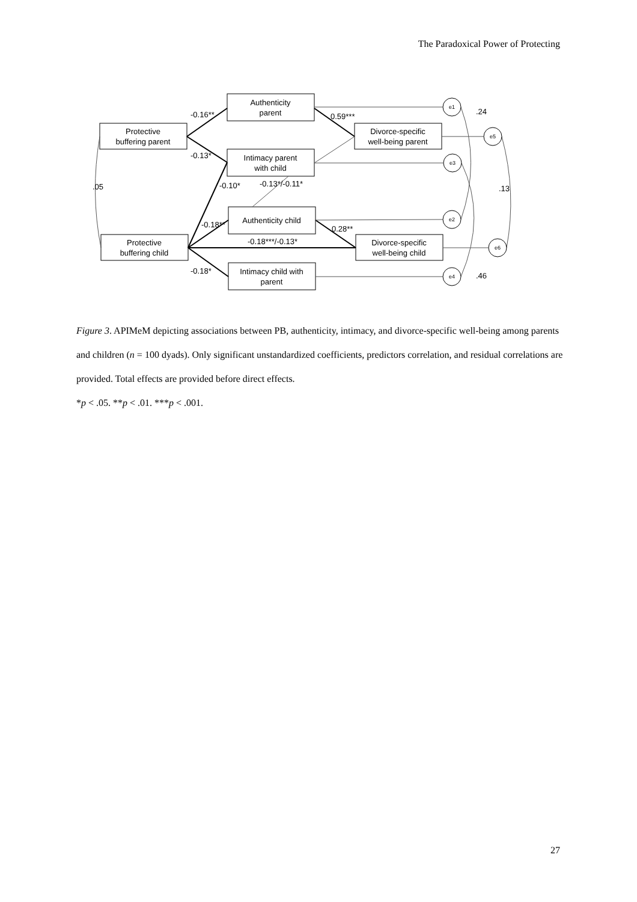The Paradoxical Power of Protecting
Protective
buffering parent
Protective
buffering child
Authenticity
parent
Intimacy parent
with child
Authenticity child
Intimacy child with
parent
Divorce-specific
well-being parent
Divorce-specific
well-being child
e1
e5
e3
e2
e6
e4
-0.16**
-0.13*
-0.10*
-0.13*/-0.11*
-0.18**
-0.18***/-0.13*
-0.18*
0.59***
0.28**
.05
.24
.13
.46
Figure 3. APIMeM depicting associations between PB, authenticity, intimacy, and divorce-specific well-being among parents and children (n = 100 dyads). Only significant unstandardized coefficients, predictors correlation, and residual correlations are provided. Total effects are provided before direct effects.
*p < .05. **p < .01. ***p < .001.
27